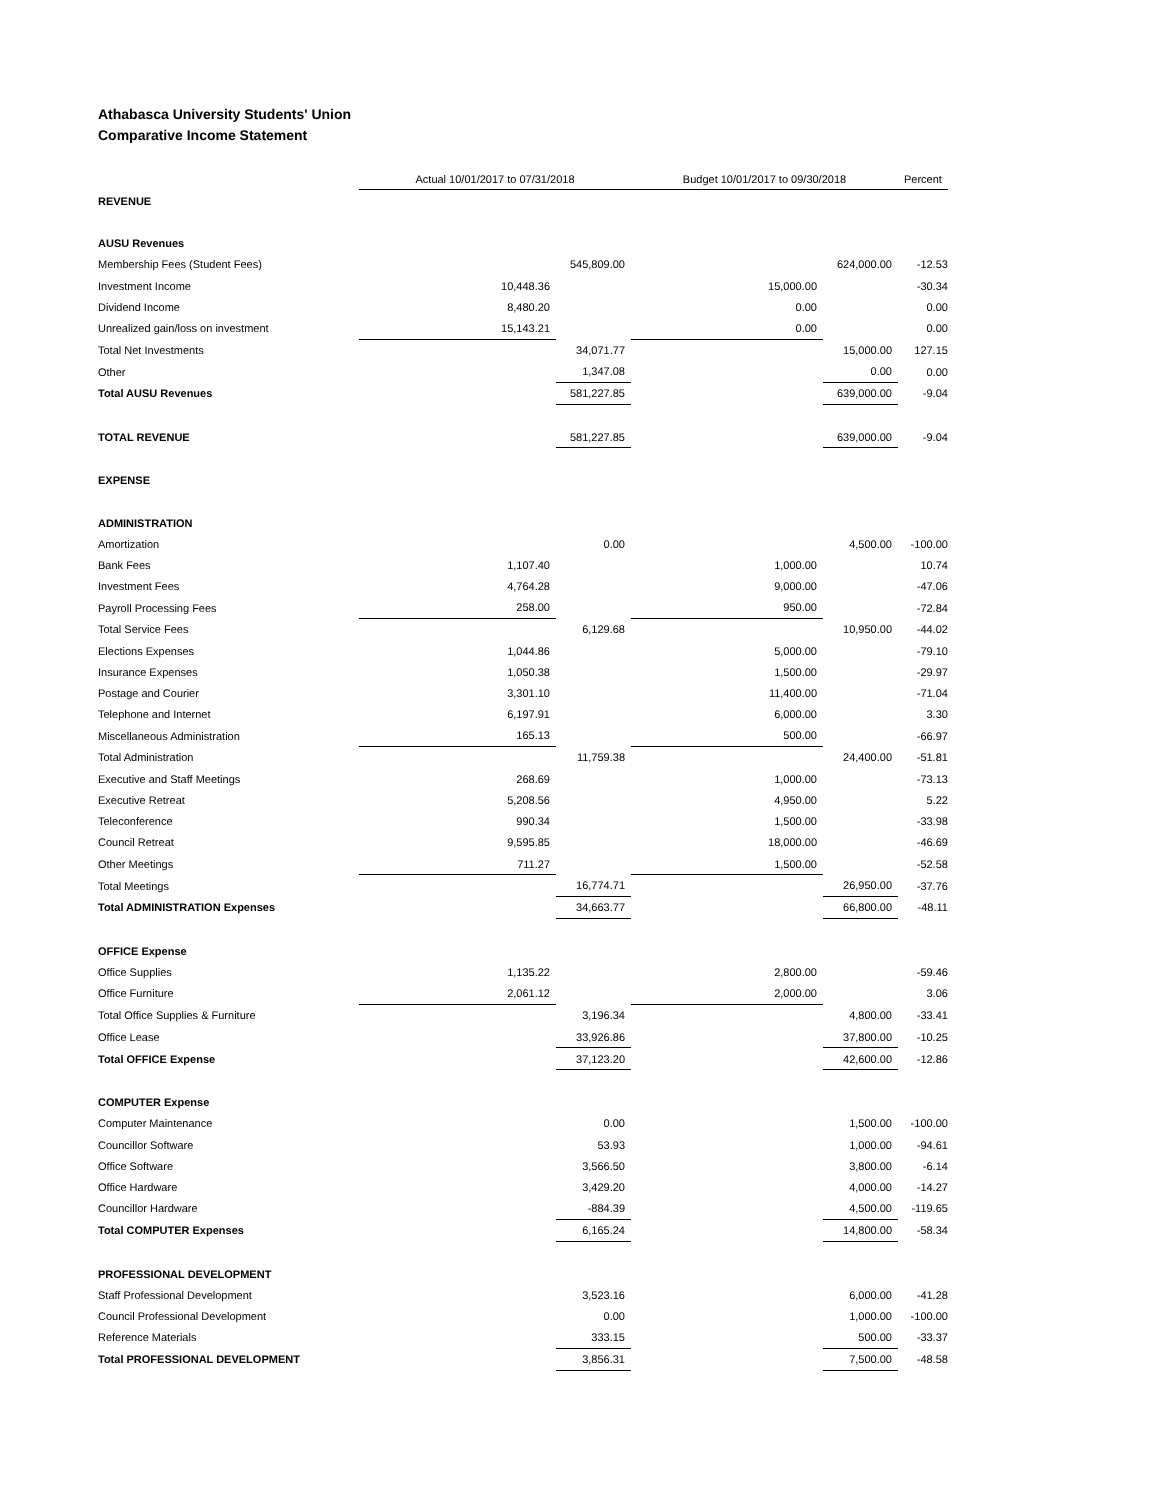Athabasca University Students' Union
Comparative Income Statement
| | Actual 10/01/2017 to 07/31/2018 | | Budget 10/01/2017 to 09/30/2018 | | Percent |
| REVENUE | | | | | |
| AUSU Revenues | | | | | |
| Membership Fees (Student Fees) | | 545,809.00 | | 624,000.00 | -12.53 |
| Investment Income | 10,448.36 | | 15,000.00 | | -30.34 |
| Dividend Income | 8,480.20 | | 0.00 | | 0.00 |
| Unrealized gain/loss on investment | 15,143.21 | | 0.00 | | 0.00 |
| Total Net Investments | | 34,071.77 | | 15,000.00 | 127.15 |
| Other | | 1,347.08 | | 0.00 | 0.00 |
| Total AUSU Revenues | | 581,227.85 | | 639,000.00 | -9.04 |
| TOTAL REVENUE | | 581,227.85 | | 639,000.00 | -9.04 |
| EXPENSE | | | | | |
| ADMINISTRATION | | | | | |
| Amortization | | 0.00 | | 4,500.00 | -100.00 |
| Bank Fees | 1,107.40 | | 1,000.00 | | 10.74 |
| Investment Fees | 4,764.28 | | 9,000.00 | | -47.06 |
| Payroll Processing Fees | 258.00 | | 950.00 | | -72.84 |
| Total Service Fees | | 6,129.68 | | 10,950.00 | -44.02 |
| Elections Expenses | 1,044.86 | | 5,000.00 | | -79.10 |
| Insurance Expenses | 1,050.38 | | 1,500.00 | | -29.97 |
| Postage and Courier | 3,301.10 | | 11,400.00 | | -71.04 |
| Telephone and Internet | 6,197.91 | | 6,000.00 | | 3.30 |
| Miscellaneous Administration | 165.13 | | 500.00 | | -66.97 |
| Total Administration | | 11,759.38 | | 24,400.00 | -51.81 |
| Executive and Staff Meetings | 268.69 | | 1,000.00 | | -73.13 |
| Executive Retreat | 5,208.56 | | 4,950.00 | | 5.22 |
| Teleconference | 990.34 | | 1,500.00 | | -33.98 |
| Council Retreat | 9,595.85 | | 18,000.00 | | -46.69 |
| Other Meetings | 711.27 | | 1,500.00 | | -52.58 |
| Total Meetings | | 16,774.71 | | 26,950.00 | -37.76 |
| Total ADMINISTRATION Expenses | | 34,663.77 | | 66,800.00 | -48.11 |
| OFFICE Expense | | | | | |
| Office Supplies | 1,135.22 | | 2,800.00 | | -59.46 |
| Office Furniture | 2,061.12 | | 2,000.00 | | 3.06 |
| Total Office Supplies & Furniture | | 3,196.34 | | 4,800.00 | -33.41 |
| Office Lease | | 33,926.86 | | 37,800.00 | -10.25 |
| Total OFFICE Expense | | 37,123.20 | | 42,600.00 | -12.86 |
| COMPUTER Expense | | | | | |
| Computer Maintenance | | 0.00 | | 1,500.00 | -100.00 |
| Councillor Software | | 53.93 | | 1,000.00 | -94.61 |
| Office Software | | 3,566.50 | | 3,800.00 | -6.14 |
| Office Hardware | | 3,429.20 | | 4,000.00 | -14.27 |
| Councillor Hardware | | -884.39 | | 4,500.00 | -119.65 |
| Total COMPUTER Expenses | | 6,165.24 | | 14,800.00 | -58.34 |
| PROFESSIONAL DEVELOPMENT | | | | | |
| Staff Professional Development | | 3,523.16 | | 6,000.00 | -41.28 |
| Council Professional Development | | 0.00 | | 1,000.00 | -100.00 |
| Reference Materials | | 333.15 | | 500.00 | -33.37 |
| Total PROFESSIONAL DEVELOPMENT | | 3,856.31 | | 7,500.00 | -48.58 |